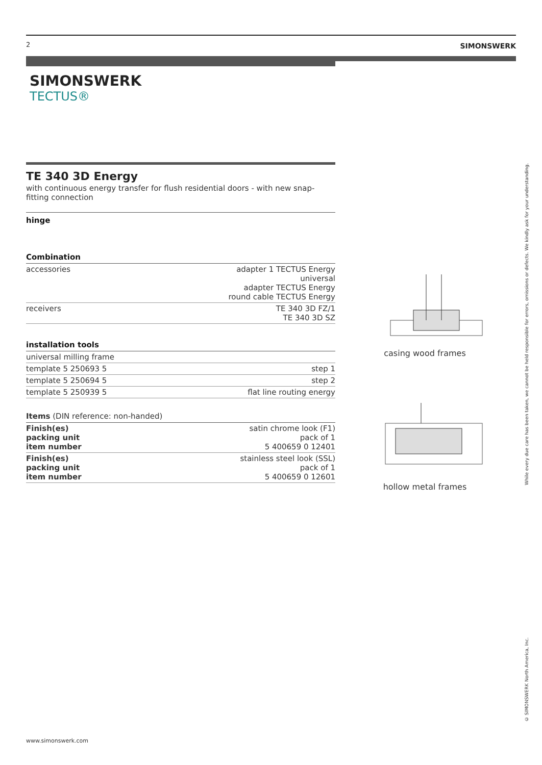2 SIMONSWERK
SIMONSWERK
TECTUS®
TE 340 3D Energy
with continuous energy transfer for flush residential doors - with new snap-fitting connection
hinge
Combination
| accessories | adapter 1 TECTUS Energy universal adapter TECTUS Energy round cable TECTUS Energy |
| receivers | TE 340 3D FZ/1 TE 340 3D SZ |
installation tools
| universal milling frame | |
| template 5 250693 5 | step 1 |
| template 5 250694 5 | step 2 |
| template 5 250939 5 | flat line routing energy |
Items (DIN reference: non-handed)
| Finish(es) packing unit item number | satin chrome look (F1) pack of 1 5 400659 0 12401 |
| Finish(es) packing unit item number | stainless steel look (SSL) pack of 1 5 400659 0 12601 |
casing wood frames
hollow metal frames
While every due care has been taken, we cannot be held responsible for errors, omissions or defects. We kindly ask for your understanding.
© SIMONSWERK North America, Inc.
www.simonswerk.com